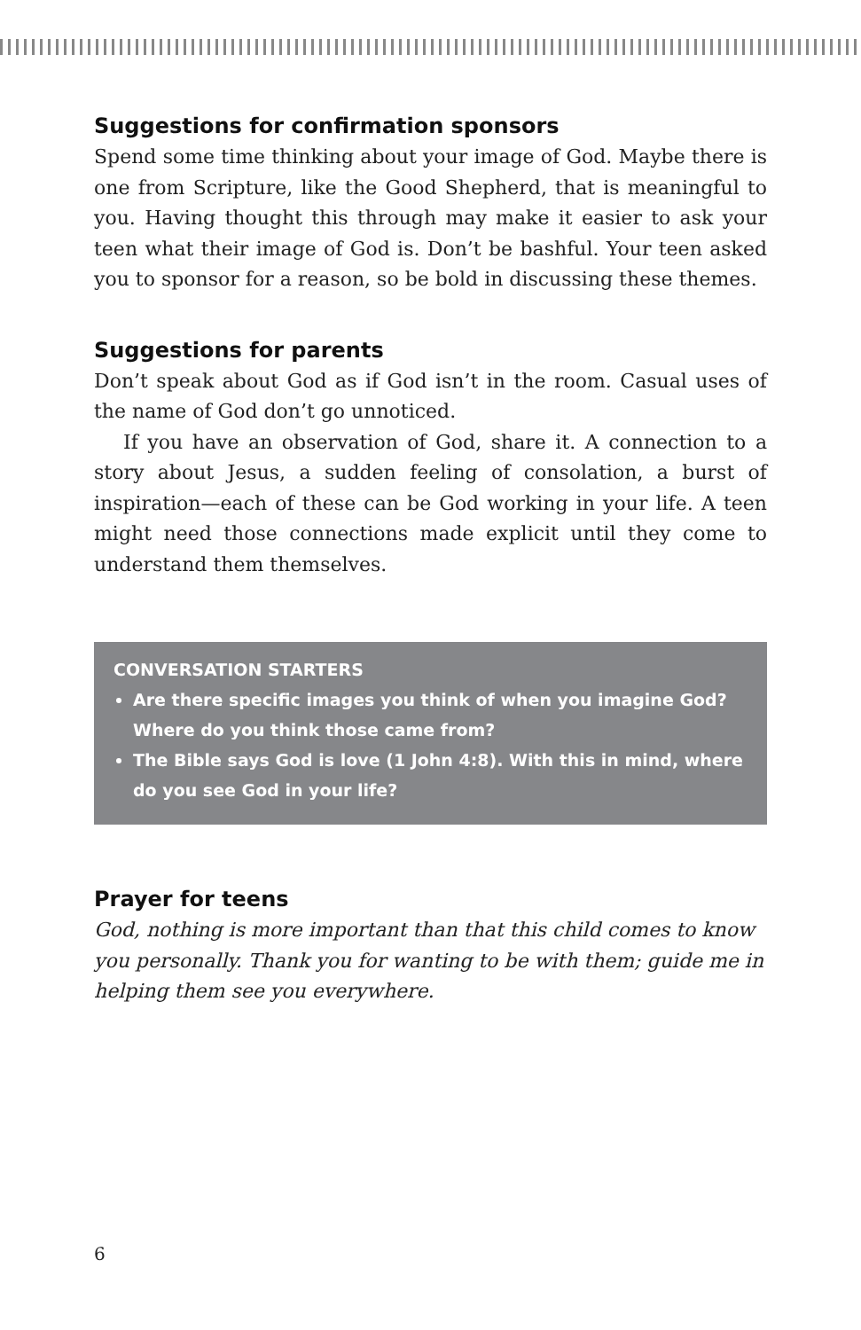Suggestions for confirmation sponsors
Spend some time thinking about your image of God. Maybe there is one from Scripture, like the Good Shepherd, that is meaningful to you. Having thought this through may make it easier to ask your teen what their image of God is. Don’t be bashful. Your teen asked you to sponsor for a reason, so be bold in discussing these themes.
Suggestions for parents
Don’t speak about God as if God isn’t in the room. Casual uses of the name of God don’t go unnoticed.
If you have an observation of God, share it. A connection to a story about Jesus, a sudden feeling of consolation, a burst of inspiration—each of these can be God working in your life. A teen might need those connections made explicit until they come to understand them themselves.
CONVERSATION STARTERS
Are there specific images you think of when you imagine God? Where do you think those came from?
The Bible says God is love (1 John 4:8). With this in mind, where do you see God in your life?
Prayer for teens
God, nothing is more important than that this child comes to know you personally. Thank you for wanting to be with them; guide me in helping them see you everywhere.
6